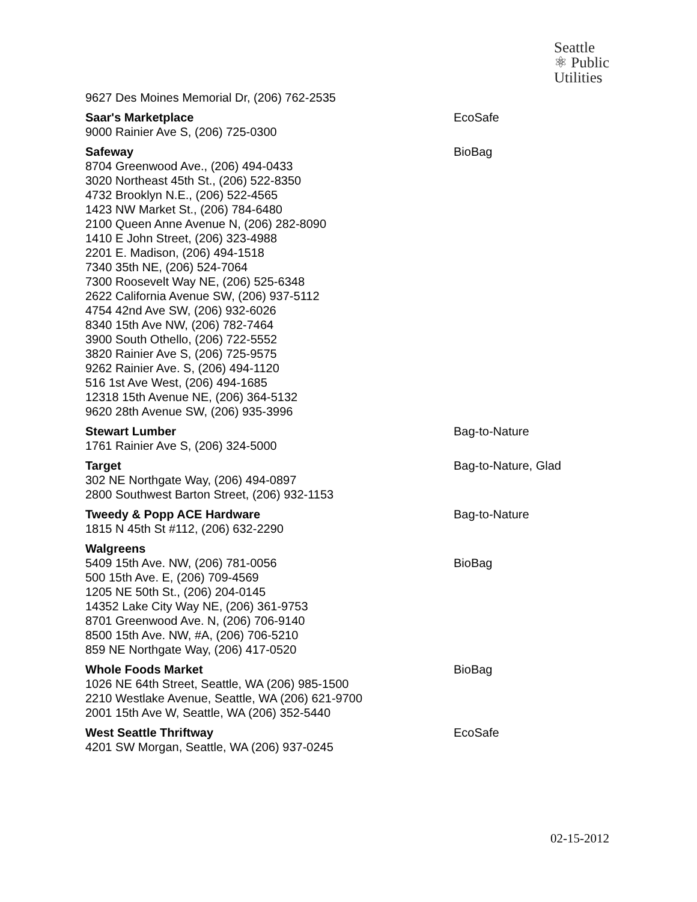Seattle
⚛ Public
Utilities
| 9627 Des Moines Memorial Dr, (206) 762-2535 | |
| Saar's Marketplace 9000 Rainier Ave S, (206) 725-0300 | EcoSafe |
| Safeway 8704 Greenwood Ave., (206) 494-0433 3020 Northeast 45th St., (206) 522-8350 4732 Brooklyn N.E., (206) 522-4565 1423 NW Market St., (206) 784-6480 2100 Queen Anne Avenue N, (206) 282-8090 1410 E John Street, (206) 323-4988 2201 E. Madison, (206) 494-1518 7340 35th NE, (206) 524-7064 7300 Roosevelt Way NE, (206) 525-6348 2622 California Avenue SW, (206) 937-5112 4754 42nd Ave SW, (206) 932-6026 8340 15th Ave NW, (206) 782-7464 3900 South Othello, (206) 722-5552 3820 Rainier Ave S, (206) 725-9575 9262 Rainier Ave. S, (206) 494-1120 516 1st Ave West, (206) 494-1685 12318 15th Avenue NE, (206) 364-5132 9620 28th Avenue SW, (206) 935-3996 | BioBag |
| Stewart Lumber 1761 Rainier Ave S, (206) 324-5000 | Bag-to-Nature |
| Target 302 NE Northgate Way, (206) 494-0897 2800 Southwest Barton Street, (206) 932-1153 | Bag-to-Nature, Glad |
| Tweedy & Popp ACE Hardware 1815 N 45th St #112, (206) 632-2290 | Bag-to-Nature |
| Walgreens 5409 15th Ave. NW, (206) 781-0056 500 15th Ave. E, (206) 709-4569 1205 NE 50th St., (206) 204-0145 14352 Lake City Way NE, (206) 361-9753 8701 Greenwood Ave. N, (206) 706-9140 8500 15th Ave. NW, #A, (206) 706-5210 859 NE Northgate Way, (206) 417-0520 | BioBag |
| Whole Foods Market 1026 NE 64th Street, Seattle, WA (206) 985-1500 2210 Westlake Avenue, Seattle, WA (206) 621-9700 2001 15th Ave W, Seattle, WA (206) 352-5440 | BioBag |
| West Seattle Thriftway 4201 SW Morgan, Seattle, WA (206) 937-0245 | EcoSafe |
02-15-2012